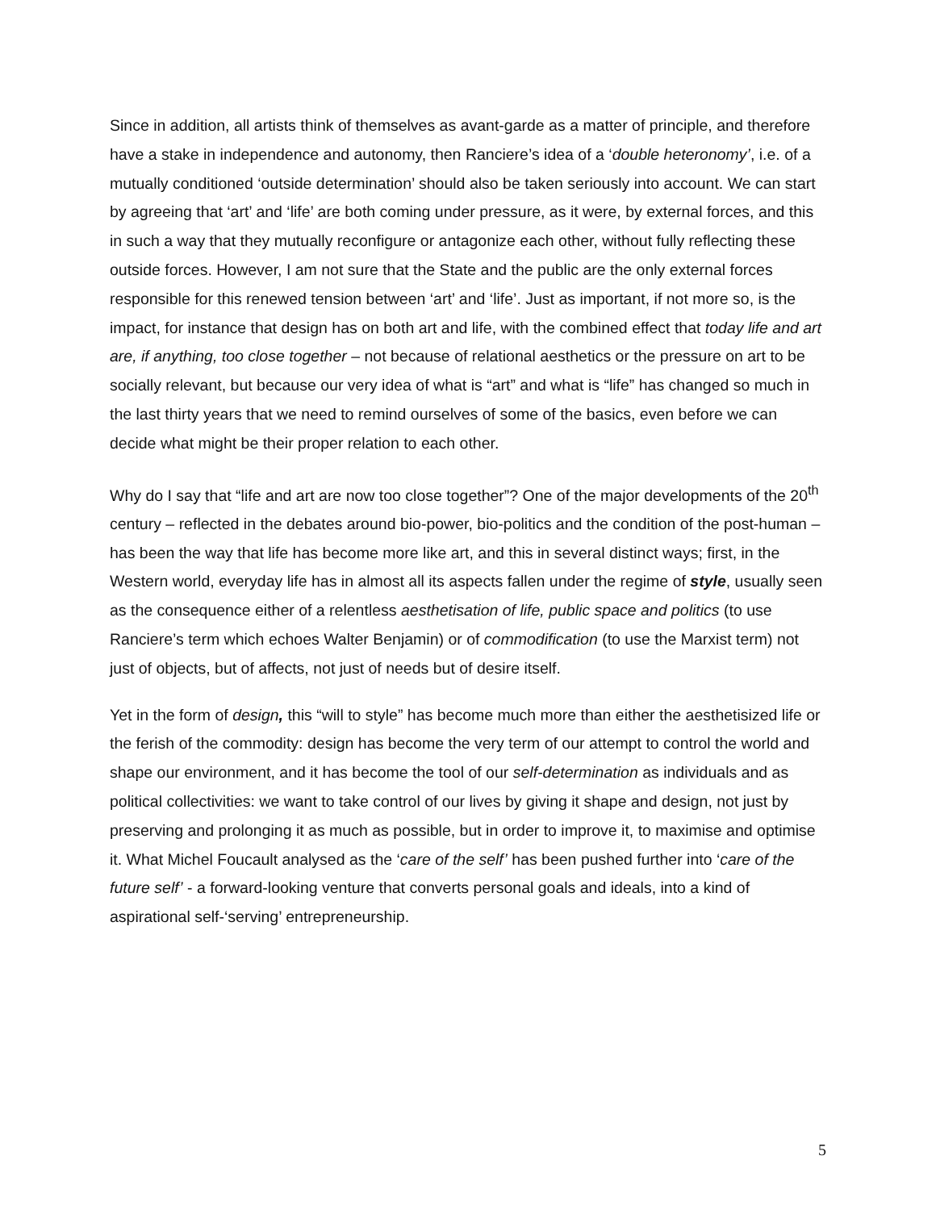Since in addition, all artists think of themselves as avant-garde as a matter of principle, and therefore have a stake in independence and autonomy, then Ranciere’s idea of a ‘double heteronomy’, i.e. of a mutually conditioned ‘outside determination’ should also be taken seriously into account. We can start by agreeing that ‘art’ and ‘life’ are both coming under pressure, as it were, by external forces, and this in such a way that they mutually reconfigure or antagonize each other, without fully reflecting these outside forces. However, I am not sure that the State and the public are the only external forces responsible for this renewed tension between ‘art’ and ‘life’. Just as important, if not more so, is the impact, for instance that design has on both art and life, with the combined effect that today life and art are, if anything, too close together – not because of relational aesthetics or the pressure on art to be socially relevant, but because our very idea of what is “art” and what is “life” has changed so much in the last thirty years that we need to remind ourselves of some of the basics, even before we can decide what might be their proper relation to each other.
Why do I say that “life and art are now too close together”? One of the major developments of the 20<sup>th</sup> century – reflected in the debates around bio-power, bio-politics and the condition of the post-human – has been the way that life has become more like art, and this in several distinct ways; first, in the Western world, everyday life has in almost all its aspects fallen under the regime of style, usually seen as the consequence either of a relentless aesthetisation of life, public space and politics (to use Ranciere’s term which echoes Walter Benjamin) or of commodification (to use the Marxist term) not just of objects, but of affects, not just of needs but of desire itself.
Yet in the form of design, this “will to style” has become much more than either the aesthetisized life or the ferish of the commodity: design has become the very term of our attempt to control the world and shape our environment, and it has become the tool of our self-determination as individuals and as political collectivities: we want to take control of our lives by giving it shape and design, not just by preserving and prolonging it as much as possible, but in order to improve it, to maximise and optimise it. What Michel Foucault analysed as the ‘care of the self’ has been pushed further into ‘care of the future self’ - a forward-looking venture that converts personal goals and ideals, into a kind of aspirational self-‘serving’ entrepreneurship.
5